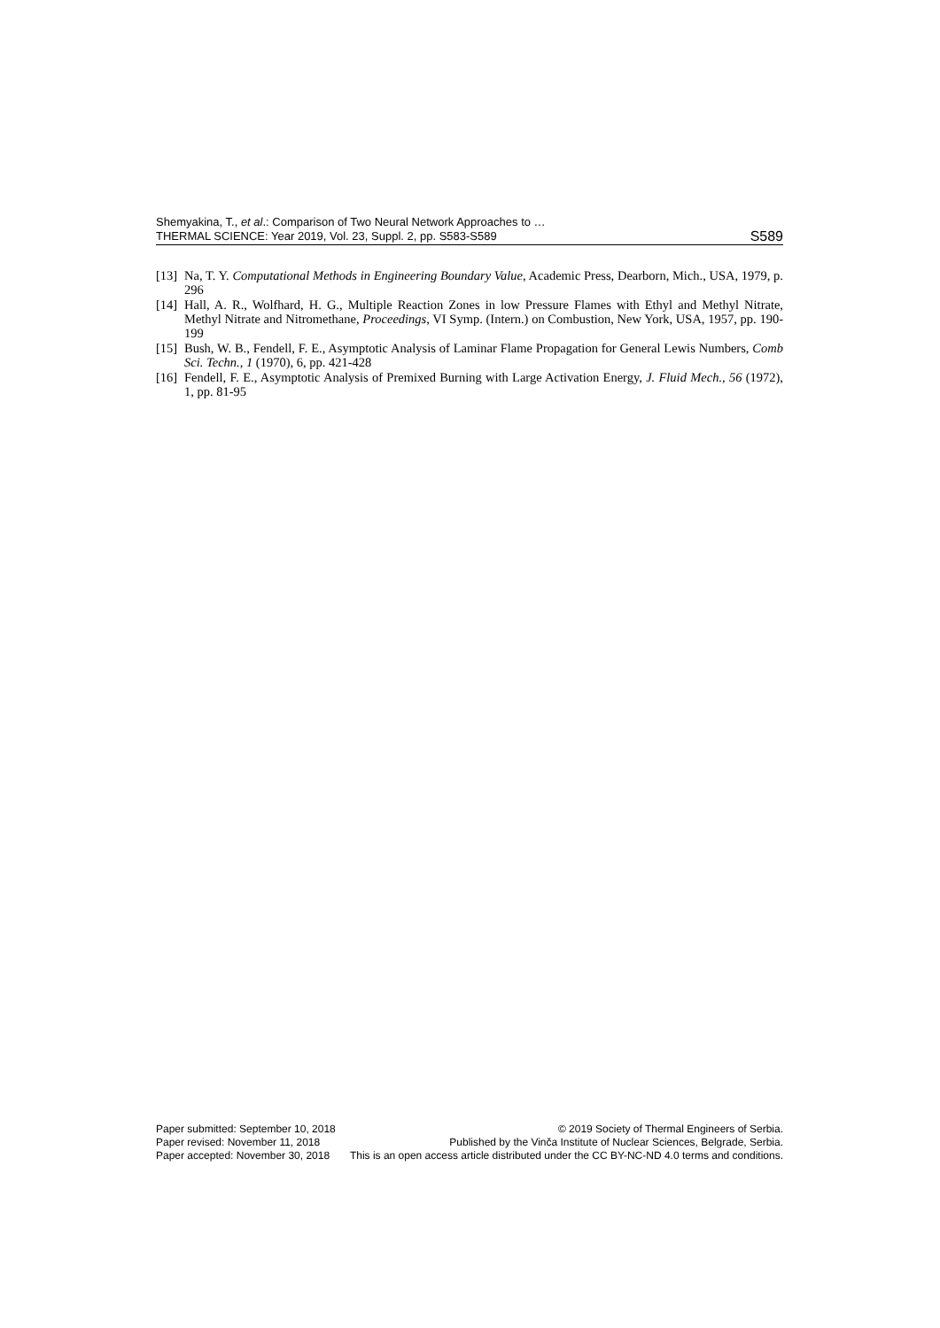Shemyakina, T., et al.: Comparison of Two Neural Network Approaches to …
THERMAL SCIENCE: Year 2019, Vol. 23, Suppl. 2, pp. S583-S589
S589
[13] Na, T. Y. Computational Methods in Engineering Boundary Value, Academic Press, Dearborn, Mich., USA, 1979, p. 296
[14] Hall, A. R., Wolfhard, H. G., Multiple Reaction Zones in low Pressure Flames with Ethyl and Methyl Nitrate, Methyl Nitrate and Nitromethane, Proceedings, VI Symp. (Intern.) on Combustion, New York, USA, 1957, pp. 190-199
[15] Bush, W. B., Fendell, F. E., Asymptotic Analysis of Laminar Flame Propagation for General Lewis Numbers, Comb Sci. Techn., 1 (1970), 6, pp. 421-428
[16] Fendell, F. E., Asymptotic Analysis of Premixed Burning with Large Activation Energy, J. Fluid Mech., 56 (1972), 1, pp. 81-95
Paper submitted: September 10, 2018
Paper revised: November 11, 2018
Paper accepted: November 30, 2018
© 2019 Society of Thermal Engineers of Serbia.
Published by the Vinča Institute of Nuclear Sciences, Belgrade, Serbia.
This is an open access article distributed under the CC BY-NC-ND 4.0 terms and conditions.